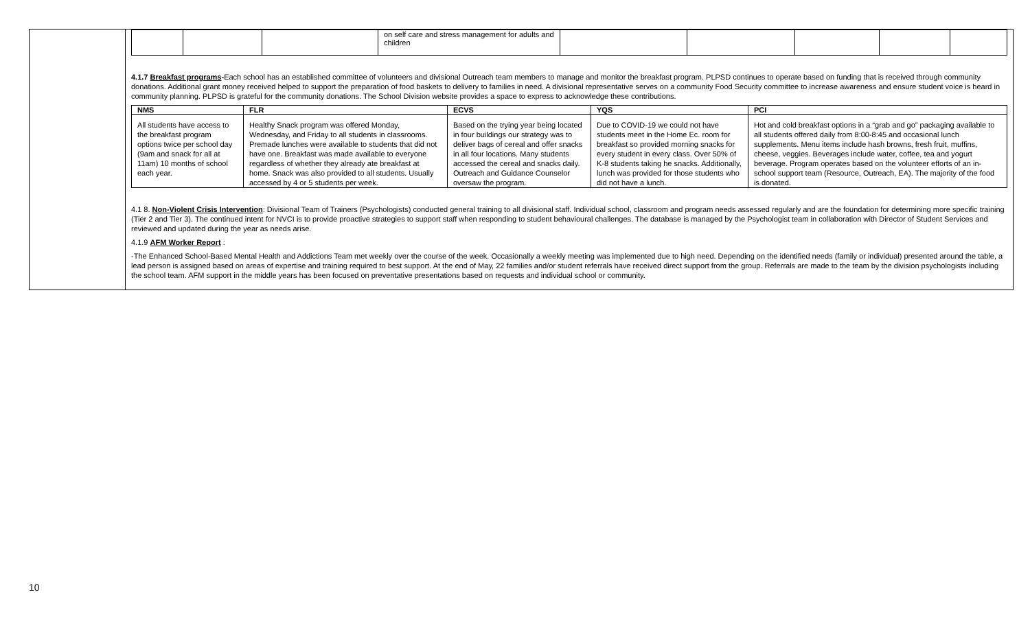| | | | on self care and stress management for adults and children | | | | | |
4.1.7 Breakfast programs-Each school has an established committee of volunteers and divisional Outreach team members to manage and monitor the breakfast program. PLPSD continues to operate based on funding that is received through community donations. Additional grant money received helped to support the preparation of food baskets to delivery to families in need. A divisional representative serves on a community Food Security committee to increase awareness and ensure student voice is heard in community planning. PLPSD is grateful for the community donations. The School Division website provides a space to express to acknowledge these contributions.
| NMS | FLR | ECVS | YQS | PCI |
| --- | --- | --- | --- | --- |
| All students have access to the breakfast program options twice per school day (9am and snack for all at 11am) 10 months of school each year. | Healthy Snack program was offered Monday, Wednesday, and Friday to all students in classrooms. Premade lunches were available to students that did not have one. Breakfast was made available to everyone regardless of whether they already ate breakfast at home. Snack was also provided to all students. Usually accessed by 4 or 5 students per week. | Based on the trying year being located in four buildings our strategy was to deliver bags of cereal and offer snacks in all four locations. Many students accessed the cereal and snacks daily. Outreach and Guidance Counselor oversaw the program. | Due to COVID-19 we could not have students meet in the Home Ec. room for breakfast so provided morning snacks for every student in every class. Over 50% of K-8 students taking he snacks. Additionally, lunch was provided for those students who did not have a lunch. | Hot and cold breakfast options in a “grab and go” packaging available to all students offered daily from 8:00-8:45 and occasional lunch supplements. Menu items include hash browns, fresh fruit, muffins, cheese, veggies. Beverages include water, coffee, tea and yogurt beverage. Program operates based on the volunteer efforts of an in-school support team (Resource, Outreach, EA). The majority of the food is donated. |
4.1 8. Non-Violent Crisis Intervention: Divisional Team of Trainers (Psychologists) conducted general training to all divisional staff. Individual school, classroom and program needs assessed regularly and are the foundation for determining more specific training (Tier 2 and Tier 3). The continued intent for NVCI is to provide proactive strategies to support staff when responding to student behavioural challenges. The database is managed by the Psychologist team in collaboration with Director of Student Services and reviewed and updated during the year as needs arise.
4.1.9 AFM Worker Report :
-The Enhanced School-Based Mental Health and Addictions Team met weekly over the course of the week. Occasionally a weekly meeting was implemented due to high need. Depending on the identified needs (family or individual) presented around the table, a lead person is assigned based on areas of expertise and training required to best support. At the end of May, 22 families and/or student referrals have received direct support from the group. Referrals are made to the team by the division psychologists including the school team. AFM support in the middle years has been focused on preventative presentations based on requests and individual school or community.
10